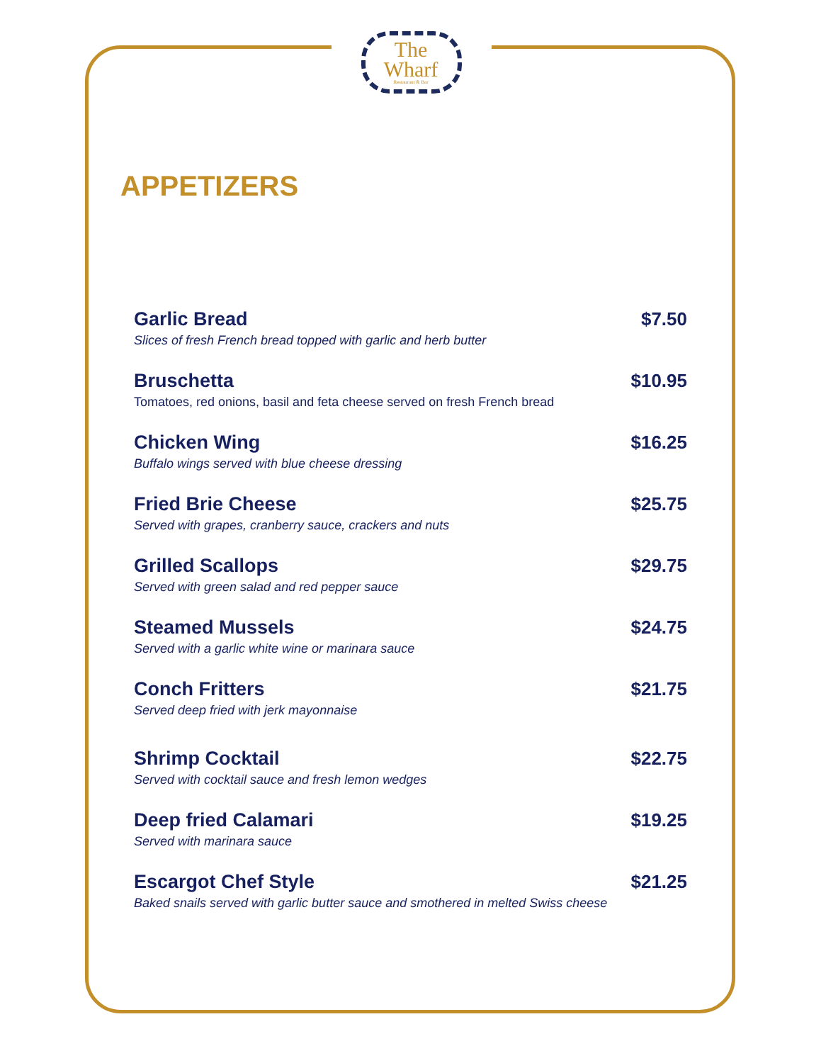The
Wharf
Restaurant & Bar
APPETIZERS
Garlic Bread
Slices of fresh French bread topped with garlic and herb butter
$7.50
Bruschetta
Tomatoes, red onions, basil and feta cheese served on fresh French bread
$10.95
Chicken Wing
Buffalo wings served with blue cheese dressing
$16.25
Fried Brie Cheese
Served with grapes, cranberry sauce, crackers and nuts
$25.75
Grilled Scallops
Served with green salad and red pepper sauce
$29.75
Steamed Mussels
Served with a garlic white wine or marinara sauce
$24.75
Conch Fritters
Served deep fried with jerk mayonnaise
$21.75
Shrimp Cocktail
Served with cocktail sauce and fresh lemon wedges
$22.75
Deep fried Calamari
Served with marinara sauce
$19.25
Escargot Chef Style
Baked snails served with garlic butter sauce and smothered in melted Swiss cheese
$21.25